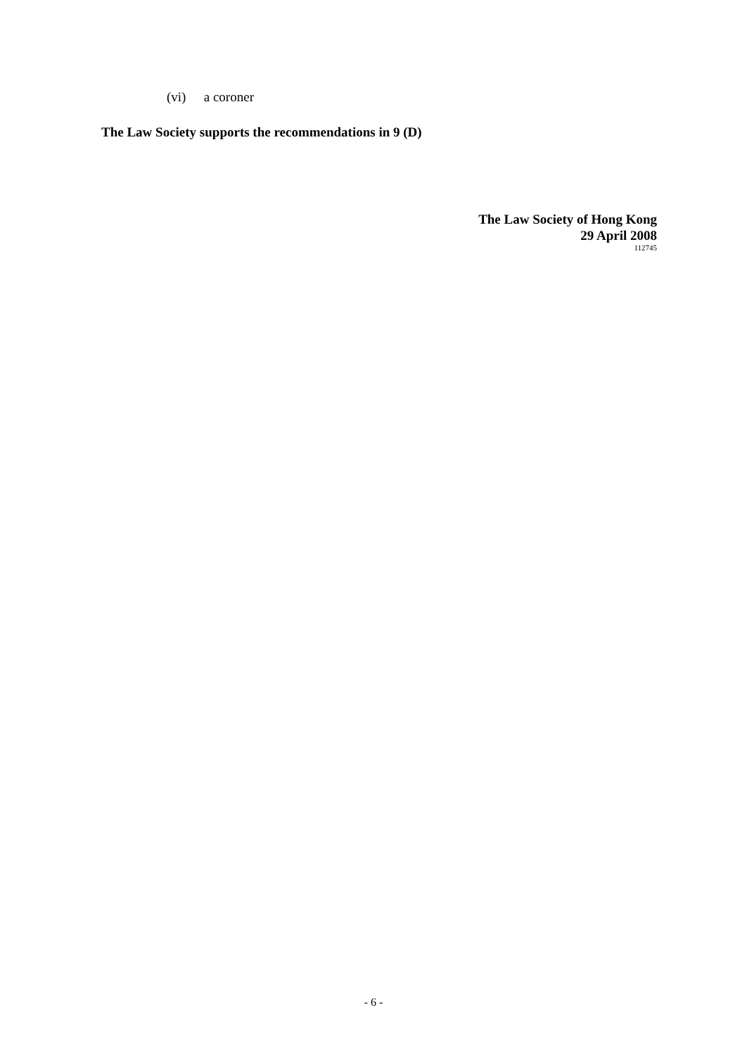(vi) a coroner
The Law Society supports the recommendations in 9 (D)
The Law Society of Hong Kong
29 April 2008
112745
- 6 -